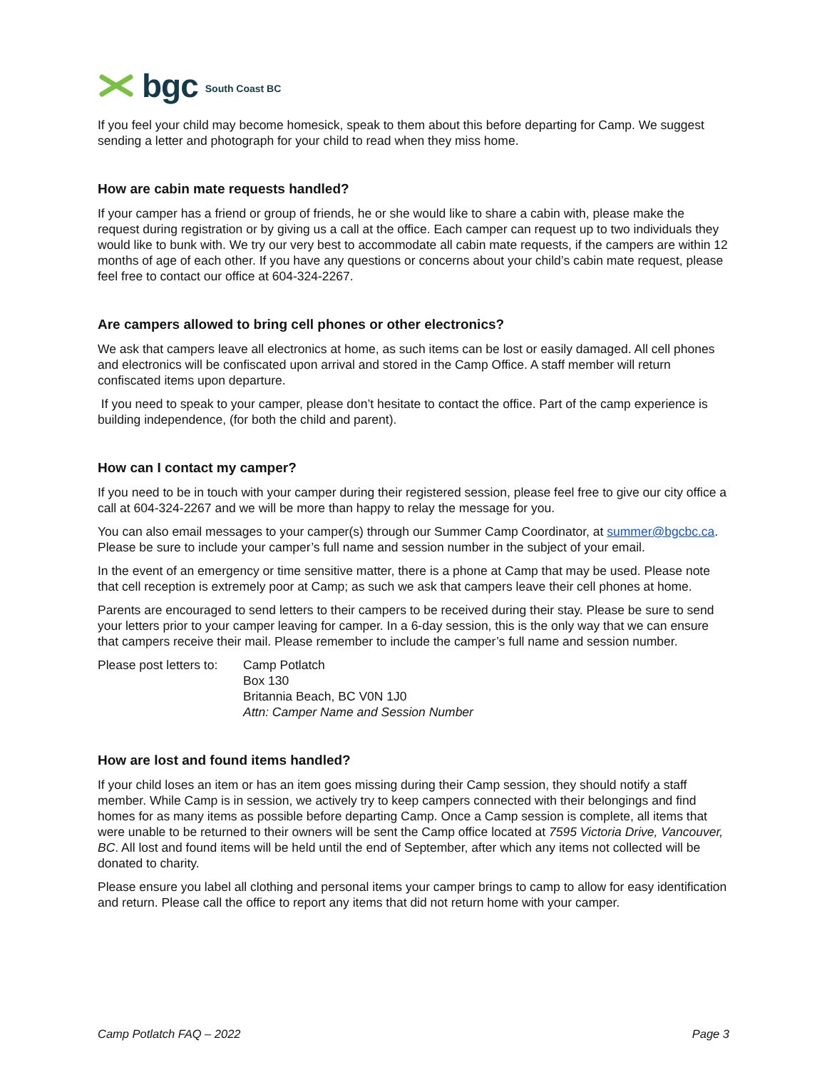bgc South Coast BC
If you feel your child may become homesick, speak to them about this before departing for Camp. We suggest sending a letter and photograph for your child to read when they miss home.
How are cabin mate requests handled?
If your camper has a friend or group of friends, he or she would like to share a cabin with, please make the request during registration or by giving us a call at the office. Each camper can request up to two individuals they would like to bunk with. We try our very best to accommodate all cabin mate requests, if the campers are within 12 months of age of each other. If you have any questions or concerns about your child’s cabin mate request, please feel free to contact our office at 604-324-2267.
Are campers allowed to bring cell phones or other electronics?
We ask that campers leave all electronics at home, as such items can be lost or easily damaged. All cell phones and electronics will be confiscated upon arrival and stored in the Camp Office. A staff member will return confiscated items upon departure.
If you need to speak to your camper, please don’t hesitate to contact the office. Part of the camp experience is building independence, (for both the child and parent).
How can I contact my camper?
If you need to be in touch with your camper during their registered session, please feel free to give our city office a call at 604-324-2267 and we will be more than happy to relay the message for you.
You can also email messages to your camper(s) through our Summer Camp Coordinator, at summer@bgcbc.ca. Please be sure to include your camper’s full name and session number in the subject of your email.
In the event of an emergency or time sensitive matter, there is a phone at Camp that may be used. Please note that cell reception is extremely poor at Camp; as such we ask that campers leave their cell phones at home.
Parents are encouraged to send letters to their campers to be received during their stay. Please be sure to send your letters prior to your camper leaving for camper. In a 6-day session, this is the only way that we can ensure that campers receive their mail. Please remember to include the camper’s full name and session number.
Please post letters to:
Camp Potlatch
Box 130
Britannia Beach, BC V0N 1J0
Attn: Camper Name and Session Number
How are lost and found items handled?
If your child loses an item or has an item goes missing during their Camp session, they should notify a staff member. While Camp is in session, we actively try to keep campers connected with their belongings and find homes for as many items as possible before departing Camp. Once a Camp session is complete, all items that were unable to be returned to their owners will be sent the Camp office located at 7595 Victoria Drive, Vancouver, BC. All lost and found items will be held until the end of September, after which any items not collected will be donated to charity.
Please ensure you label all clothing and personal items your camper brings to camp to allow for easy identification and return. Please call the office to report any items that did not return home with your camper.
Camp Potlatch FAQ – 2022 Page 3